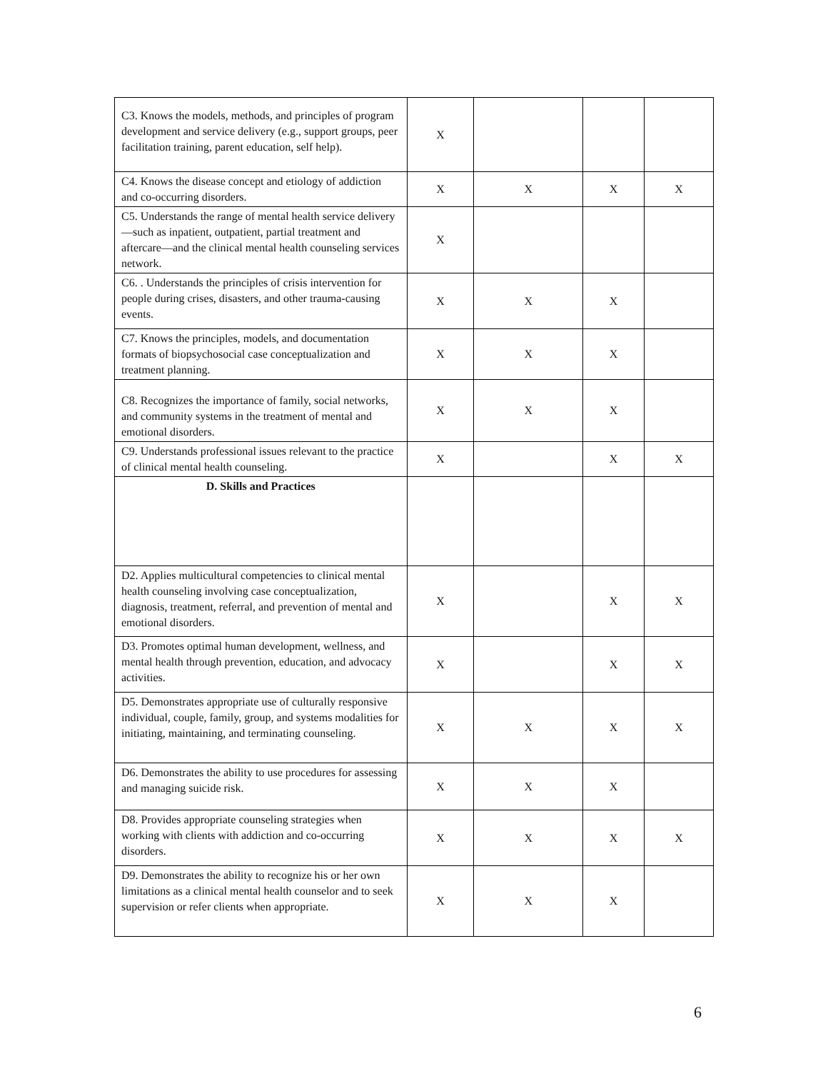| C3. Knows the models, methods, and principles of program development and service delivery (e.g., support groups, peer facilitation training, parent education, self help). | X | | | |
| C4. Knows the disease concept and etiology of addiction and co-occurring disorders. | X | X | X | X |
| C5. Understands the range of mental health service delivery—such as inpatient, outpatient, partial treatment and aftercare—and the clinical mental health counseling services network. | X | | | |
| C6. . Understands the principles of crisis intervention for people during crises, disasters, and other trauma-causing events. | X | X | X | |
| C7. Knows the principles, models, and documentation formats of biopsychosocial case conceptualization and treatment planning. | X | X | X | |
| C8. Recognizes the importance of family, social networks, and community systems in the treatment of mental and emotional disorders. | X | X | X | |
| C9. Understands professional issues relevant to the practice of clinical mental health counseling. | X | | X | X |
| D. Skills and Practices | | | | |
| D2. Applies multicultural competencies to clinical mental health counseling involving case conceptualization, diagnosis, treatment, referral, and prevention of mental and emotional disorders. | X | | X | X |
| D3. Promotes optimal human development, wellness, and mental health through prevention, education, and advocacy activities. | X | | X | X |
| D5. Demonstrates appropriate use of culturally responsive individual, couple, family, group, and systems modalities for initiating, maintaining, and terminating counseling. | X | X | X | X |
| D6. Demonstrates the ability to use procedures for assessing and managing suicide risk. | X | X | X | |
| D8. Provides appropriate counseling strategies when working with clients with addiction and co-occurring disorders. | X | X | X | X |
| D9. Demonstrates the ability to recognize his or her own limitations as a clinical mental health counselor and to seek supervision or refer clients when appropriate. | X | X | X | |
6